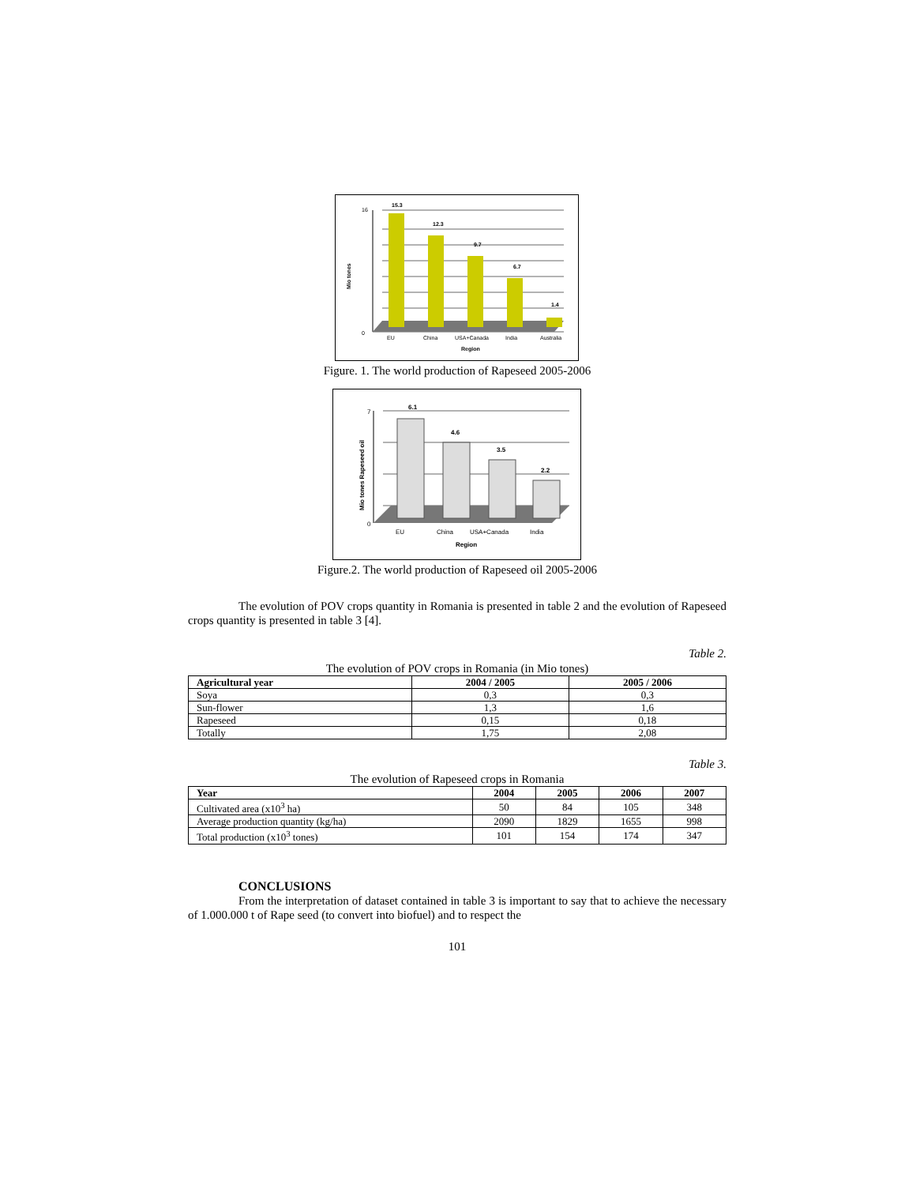15.3
12.3
9.7
6.7
1.4
16
0
EU
China
USA+Canada
India
Australia
Region
Mio tones
Figure. 1. The world production of Rapeseed 2005-2006
6.1
4.6
3.5
2.2
7
0
EU
China
USA+Canada
India
Region
Mio tones Rapeseed oil
Figure.2. The world production of Rapeseed oil 2005-2006
The evolution of POV crops quantity in Romania is presented in table 2 and the evolution of Rapeseed crops quantity is presented in table 3 [4].
Table 2.
The evolution of POV crops in Romania (in Mio tones)
| Agricultural year | 2004 / 2005 | 2005 / 2006 |
| --- | --- | --- |
| Soya | 0,3 | 0,3 |
| Sun-flower | 1,3 | 1,6 |
| Rapeseed | 0,15 | 0,18 |
| Totally | 1,75 | 2,08 |
Table 3.
The evolution of Rapeseed crops in Romania
| Year | 2004 | 2005 | 2006 | 2007 |
| --- | --- | --- | --- | --- |
| Cultivated area (x10<sup>3</sup> ha) | 50 | 84 | 105 | 348 |
| Average production quantity (kg/ha) | 2090 | 1829 | 1655 | 998 |
| Total production (x10<sup>3</sup> tones) | 101 | 154 | 174 | 347 |
CONCLUSIONS
From the interpretation of dataset contained in table 3 is important to say that to achieve the necessary of 1.000.000 t of Rape seed (to convert into biofuel) and to respect the
101